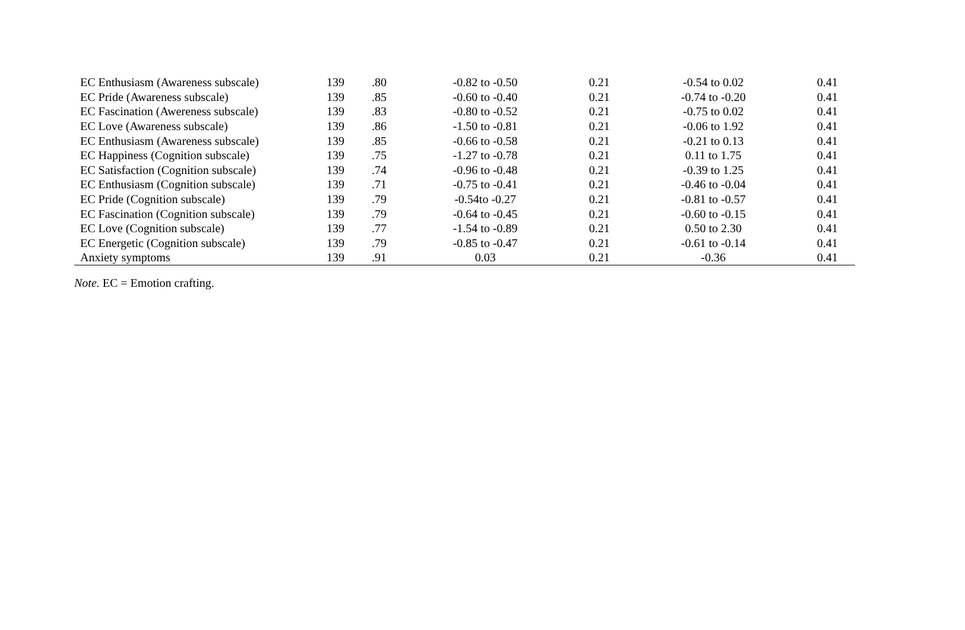| EC Enthusiasm (Awareness subscale) | 139 | .80 | -0.82 to -0.50 | 0.21 | -0.54 to 0.02 | 0.41 |
| EC Pride (Awareness subscale) | 139 | .85 | -0.60 to -0.40 | 0.21 | -0.74 to -0.20 | 0.41 |
| EC Fascination (Awereness subscale) | 139 | .83 | -0.80 to -0.52 | 0.21 | -0.75 to 0.02 | 0.41 |
| EC Love (Awareness subscale) | 139 | .86 | -1.50 to -0.81 | 0.21 | -0.06 to 1.92 | 0.41 |
| EC Enthusiasm (Awareness subscale) | 139 | .85 | -0.66 to -0.58 | 0.21 | -0.21 to 0.13 | 0.41 |
| EC Happiness (Cognition subscale) | 139 | .75 | -1.27 to -0.78 | 0.21 | 0.11 to 1.75 | 0.41 |
| EC Satisfaction (Cognition subscale) | 139 | .74 | -0.96 to -0.48 | 0.21 | -0.39 to 1.25 | 0.41 |
| EC Enthusiasm (Cognition subscale) | 139 | .71 | -0.75 to -0.41 | 0.21 | -0.46 to -0.04 | 0.41 |
| EC Pride (Cognition subscale) | 139 | .79 | -0.54to -0.27 | 0.21 | -0.81 to -0.57 | 0.41 |
| EC Fascination (Cognition subscale) | 139 | .79 | -0.64 to -0.45 | 0.21 | -0.60 to -0.15 | 0.41 |
| EC Love (Cognition subscale) | 139 | .77 | -1.54 to -0.89 | 0.21 | 0.50 to 2.30 | 0.41 |
| EC Energetic (Cognition subscale) | 139 | .79 | -0.85 to -0.47 | 0.21 | -0.61 to -0.14 | 0.41 |
| Anxiety symptoms | 139 | .91 | 0.03 | 0.21 | -0.36 | 0.41 |
Note. EC = Emotion crafting.